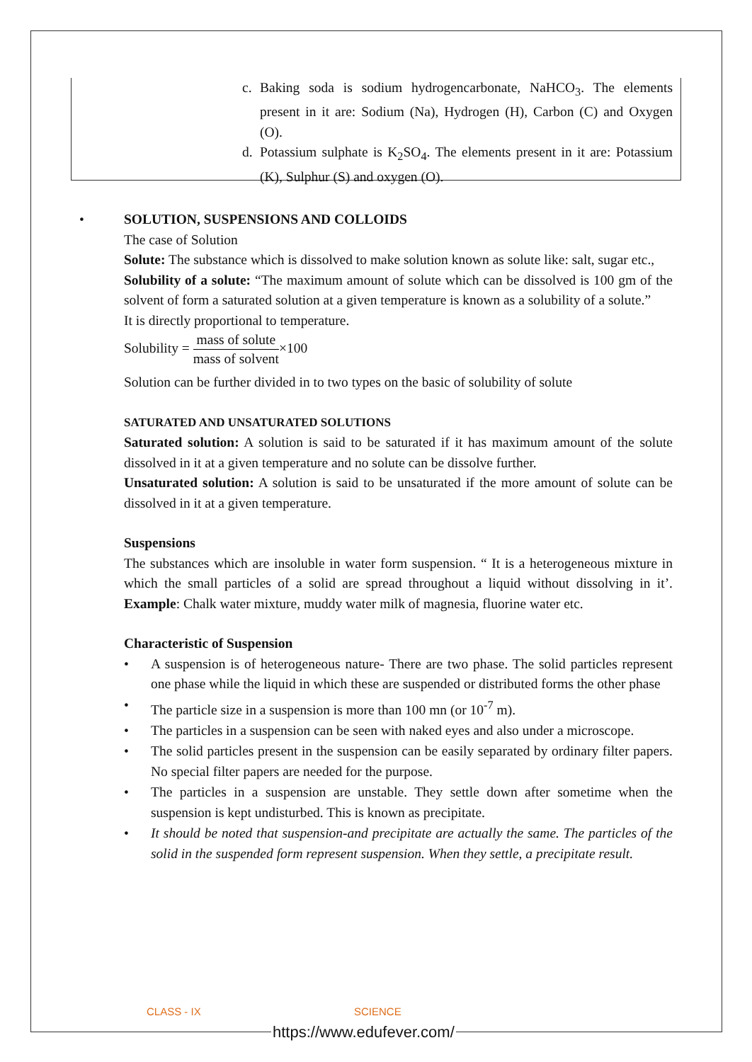c. Baking soda is sodium hydrogencarbonate, NaHCO<sub>3</sub>. The elements present in it are: Sodium (Na), Hydrogen (H), Carbon (C) and Oxygen (O).
d. Potassium sulphate is K<sub>2</sub>SO<sub>4</sub>. The elements present in it are: Potassium (K), Sulphur (S) and oxygen (O).
•
SOLUTION, SUSPENSIONS AND COLLOIDS
The case of Solution
Solute: The substance which is dissolved to make solution known as solute like: salt, sugar etc.,
Solubility of a solute: “The maximum amount of solute which can be dissolved is 100 gm of the solvent of form a saturated solution at a given temperature is known as a solubility of a solute.”
It is directly proportional to temperature.
Solubility = mass of solute mass of solvent×100
Solution can be further divided in to two types on the basic of solubility of solute
SATURATED AND UNSATURATED SOLUTIONS
Saturated solution: A solution is said to be saturated if it has maximum amount of the solute dissolved in it at a given temperature and no solute can be dissolve further.
Unsaturated solution: A solution is said to be unsaturated if the more amount of solute can be dissolved in it at a given temperature.
Suspensions
The substances which are insoluble in water form suspension. “ It is a heterogeneous mixture in which the small particles of a solid are spread throughout a liquid without dissolving in it’. Example: Chalk water mixture, muddy water milk of magnesia, fluorine water etc.
Characteristic of Suspension
• A suspension is of heterogeneous nature- There are two phase. The solid particles represent one phase while the liquid in which these are suspended or distributed forms the other phase
• The particle size in a suspension is more than 100 mn (or 10<sup>-7</sup> m).
• The particles in a suspension can be seen with naked eyes and also under a microscope.
• The solid particles present in the suspension can be easily separated by ordinary filter papers. No special filter papers are needed for the purpose.
• The particles in a suspension are unstable. They settle down after sometime when the suspension is kept undisturbed. This is known as precipitate.
• It should be noted that suspension-and precipitate are actually the same. The particles of the solid in the suspended form represent suspension. When they settle, a precipitate result.
CLASS - IX SCIENCE
https://www.edufever.com/